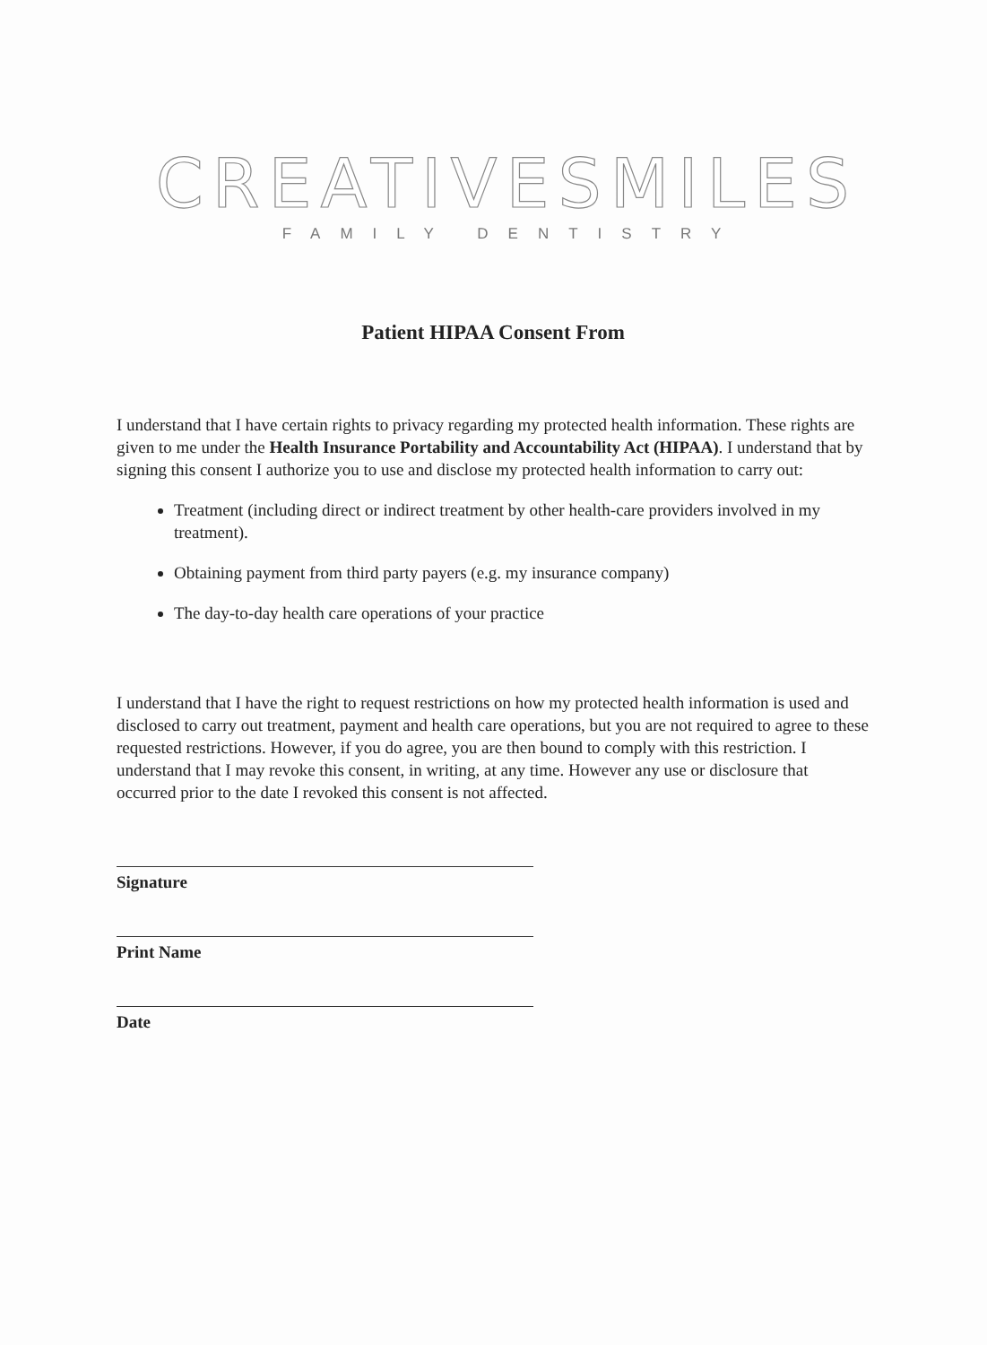CREATIVESMILES
FAMILY DENTISTRY
Patient HIPAA Consent From
I understand that I have certain rights to privacy regarding my protected health information. These rights are given to me under the Health Insurance Portability and Accountability Act (HIPAA). I understand that by signing this consent I authorize you to use and disclose my protected health information to carry out:
Treatment (including direct or indirect treatment by other health-care providers involved in my treatment).
Obtaining payment from third party payers (e.g. my insurance company)
The day-to-day health care operations of your practice
I understand that I have the right to request restrictions on how my protected health information is used and disclosed to carry out treatment, payment and health care operations, but you are not required to agree to these requested restrictions. However, if you do agree, you are then bound to comply with this restriction. I understand that I may revoke this consent, in writing, at any time. However any use or disclosure that occurred prior to the date I revoked this consent is not affected.
Signature
Print Name
Date